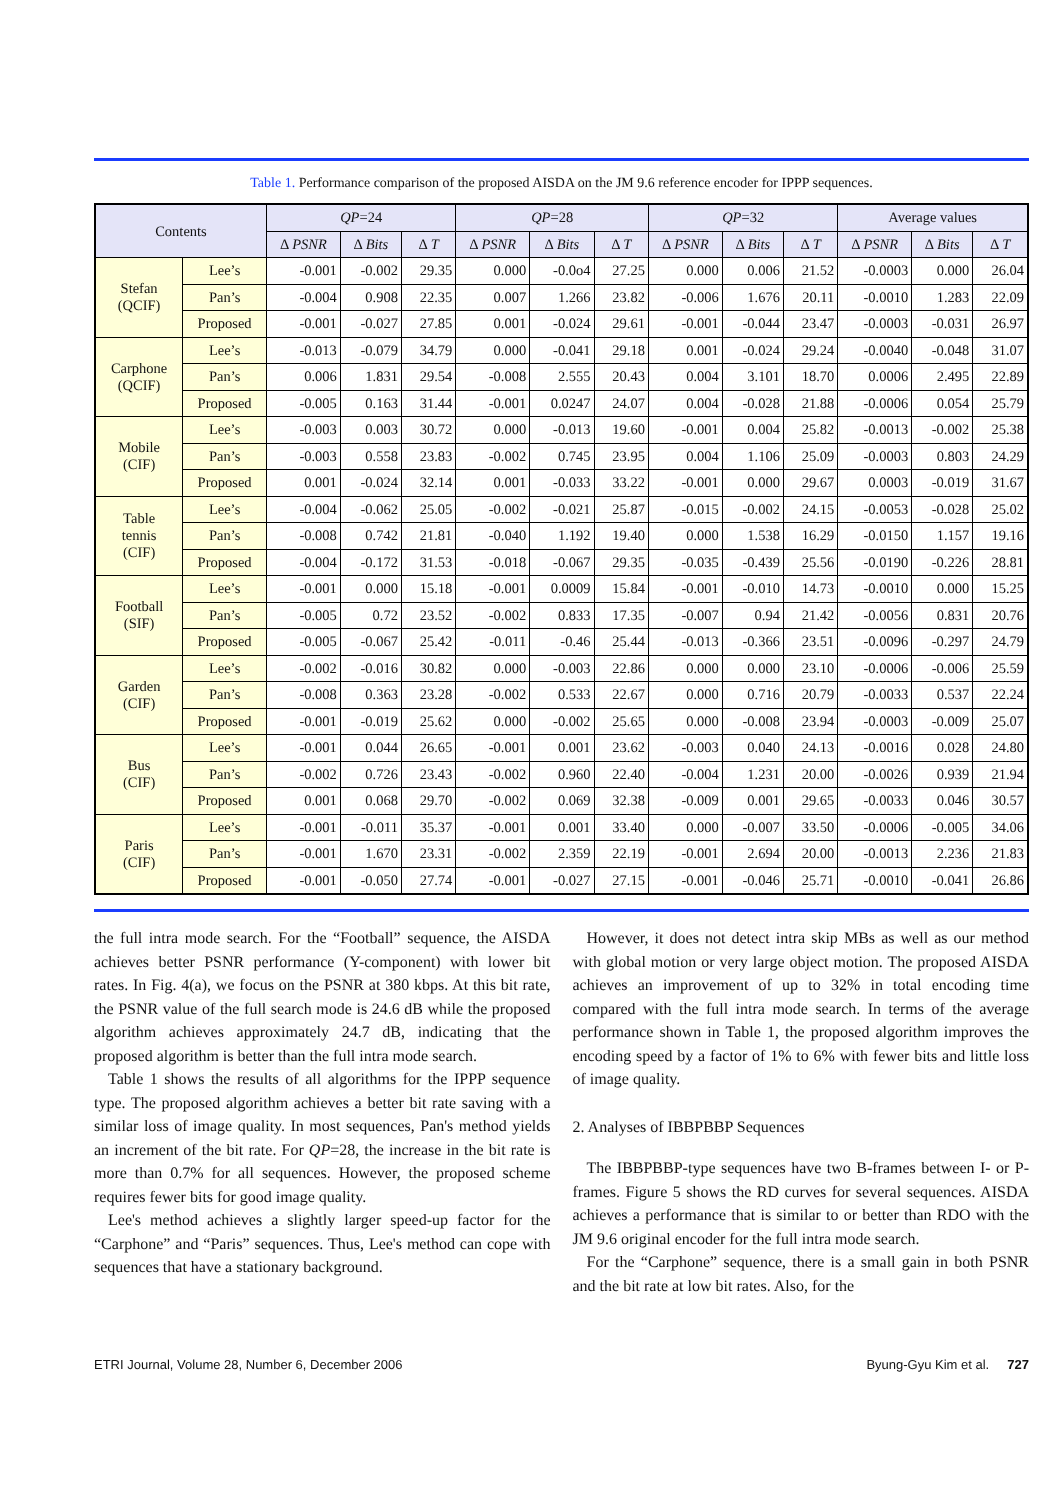Table 1. Performance comparison of the proposed AISDA on the JM 9.6 reference encoder for IPPP sequences.
| Contents | | QP =24 | | | QP =28 | | | QP =32 | | | Average values | | |
| --- | --- | --- | --- | --- | --- | --- | --- | --- | --- | --- | --- | --- | --- |
| | | Δ PSNR | Δ Bits | Δ T | Δ PSNR | Δ Bits | Δ T | Δ PSNR | Δ Bits | Δ T | Δ PSNR | Δ Bits | Δ T |
| Stefan (QCIF) | Lee’s | -0.001 | -0.002 | 29.35 | 0.000 | -0.0o4 | 27.25 | 0.000 | 0.006 | 21.52 | -0.0003 | 0.000 | 26.04 |
| | Pan’s | -0.004 | 0.908 | 22.35 | 0.007 | 1.266 | 23.82 | -0.006 | 1.676 | 20.11 | -0.0010 | 1.283 | 22.09 |
| | Proposed | -0.001 | -0.027 | 27.85 | 0.001 | -0.024 | 29.61 | -0.001 | -0.044 | 23.47 | -0.0003 | -0.031 | 26.97 |
| Carphone (QCIF) | Lee’s | -0.013 | -0.079 | 34.79 | 0.000 | -0.041 | 29.18 | 0.001 | -0.024 | 29.24 | -0.0040 | -0.048 | 31.07 |
| | Pan’s | 0.006 | 1.831 | 29.54 | -0.008 | 2.555 | 20.43 | 0.004 | 3.101 | 18.70 | 0.0006 | 2.495 | 22.89 |
| | Proposed | -0.005 | 0.163 | 31.44 | -0.001 | 0.0247 | 24.07 | 0.004 | -0.028 | 21.88 | -0.0006 | 0.054 | 25.79 |
| Mobile (CIF) | Lee’s | -0.003 | 0.003 | 30.72 | 0.000 | -0.013 | 19.60 | -0.001 | 0.004 | 25.82 | -0.0013 | -0.002 | 25.38 |
| | Pan’s | -0.003 | 0.558 | 23.83 | -0.002 | 0.745 | 23.95 | 0.004 | 1.106 | 25.09 | -0.0003 | 0.803 | 24.29 |
| | Proposed | 0.001 | -0.024 | 32.14 | 0.001 | -0.033 | 33.22 | -0.001 | 0.000 | 29.67 | 0.0003 | -0.019 | 31.67 |
| Table tennis (CIF) | Lee’s | -0.004 | -0.062 | 25.05 | -0.002 | -0.021 | 25.87 | -0.015 | -0.002 | 24.15 | -0.0053 | -0.028 | 25.02 |
| | Pan’s | -0.008 | 0.742 | 21.81 | -0.040 | 1.192 | 19.40 | 0.000 | 1.538 | 16.29 | -0.0150 | 1.157 | 19.16 |
| | Proposed | -0.004 | -0.172 | 31.53 | -0.018 | -0.067 | 29.35 | -0.035 | -0.439 | 25.56 | -0.0190 | -0.226 | 28.81 |
| Football (SIF) | Lee’s | -0.001 | 0.000 | 15.18 | -0.001 | 0.0009 | 15.84 | -0.001 | -0.010 | 14.73 | -0.0010 | 0.000 | 15.25 |
| | Pan’s | -0.005 | 0.72 | 23.52 | -0.002 | 0.833 | 17.35 | -0.007 | 0.94 | 21.42 | -0.0056 | 0.831 | 20.76 |
| | Proposed | -0.005 | -0.067 | 25.42 | -0.011 | -0.46 | 25.44 | -0.013 | -0.366 | 23.51 | -0.0096 | -0.297 | 24.79 |
| Garden (CIF) | Lee’s | -0.002 | -0.016 | 30.82 | 0.000 | -0.003 | 22.86 | 0.000 | 0.000 | 23.10 | -0.0006 | -0.006 | 25.59 |
| | Pan’s | -0.008 | 0.363 | 23.28 | -0.002 | 0.533 | 22.67 | 0.000 | 0.716 | 20.79 | -0.0033 | 0.537 | 22.24 |
| | Proposed | -0.001 | -0.019 | 25.62 | 0.000 | -0.002 | 25.65 | 0.000 | -0.008 | 23.94 | -0.0003 | -0.009 | 25.07 |
| Bus (CIF) | Lee’s | -0.001 | 0.044 | 26.65 | -0.001 | 0.001 | 23.62 | -0.003 | 0.040 | 24.13 | -0.0016 | 0.028 | 24.80 |
| | Pan’s | -0.002 | 0.726 | 23.43 | -0.002 | 0.960 | 22.40 | -0.004 | 1.231 | 20.00 | -0.0026 | 0.939 | 21.94 |
| | Proposed | 0.001 | 0.068 | 29.70 | -0.002 | 0.069 | 32.38 | -0.009 | 0.001 | 29.65 | -0.0033 | 0.046 | 30.57 |
| Paris (CIF) | Lee’s | -0.001 | -0.011 | 35.37 | -0.001 | 0.001 | 33.40 | 0.000 | -0.007 | 33.50 | -0.0006 | -0.005 | 34.06 |
| | Pan’s | -0.001 | 1.670 | 23.31 | -0.002 | 2.359 | 22.19 | -0.001 | 2.694 | 20.00 | -0.0013 | 2.236 | 21.83 |
| | Proposed | -0.001 | -0.050 | 27.74 | -0.001 | -0.027 | 27.15 | -0.001 | -0.046 | 25.71 | -0.0010 | -0.041 | 26.86 |
the full intra mode search. For the “Football” sequence, the AISDA achieves better PSNR performance (Y-component) with lower bit rates. In Fig. 4(a), we focus on the PSNR at 380 kbps. At this bit rate, the PSNR value of the full search mode is 24.6 dB while the proposed algorithm achieves approximately 24.7 dB, indicating that the proposed algorithm is better than the full intra mode search.
Table 1 shows the results of all algorithms for the IPPP sequence type. The proposed algorithm achieves a better bit rate saving with a similar loss of image quality. In most sequences, Pan's method yields an increment of the bit rate. For QP=28, the increase in the bit rate is more than 0.7% for all sequences. However, the proposed scheme requires fewer bits for good image quality.
Lee's method achieves a slightly larger speed-up factor for the “Carphone” and “Paris” sequences. Thus, Lee's method can cope with sequences that have a stationary background.
However, it does not detect intra skip MBs as well as our method with global motion or very large object motion. The proposed AISDA achieves an improvement of up to 32% in total encoding time compared with the full intra mode search. In terms of the average performance shown in Table 1, the proposed algorithm improves the encoding speed by a factor of 1% to 6% with fewer bits and little loss of image quality.
2. Analyses of IBBPBBP Sequences
The IBBPBBP-type sequences have two B-frames between I- or P-frames. Figure 5 shows the RD curves for several sequences. AISDA achieves a performance that is similar to or better than RDO with the JM 9.6 original encoder for the full intra mode search.
For the “Carphone” sequence, there is a small gain in both PSNR and the bit rate at low bit rates. Also, for the
ETRI Journal, Volume 28, Number 6, December 2006 Byung-Gyu Kim et al. 727